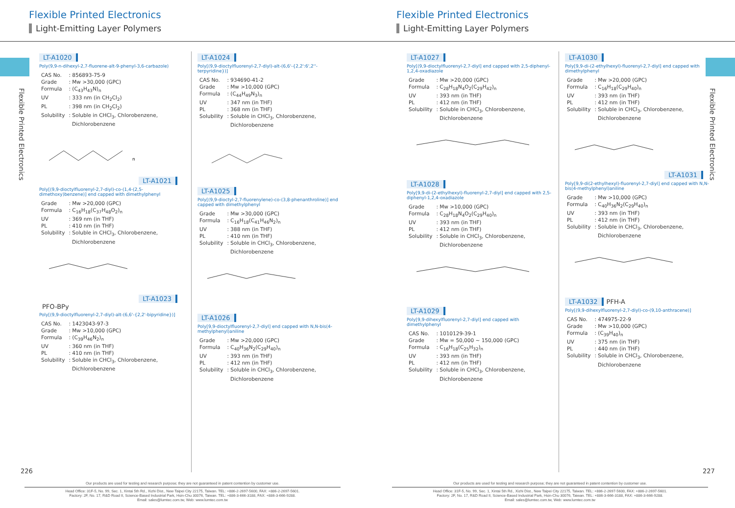Flexible Printed Electronics
Light-Emitting Layer Polymers
Flexible Printed Electronics
LT-A1020
Poly(9,9-n-dihexyl-2,7-fluorene-alt-9-phenyl-3,6-carbazole)
| CAS No. | : 856893-75-9 |
| Grade | : Mw >30,000 (GPC) |
| Formula | : (C<sub>43</sub>H<sub>43</sub>N)<sub>n</sub> |
| UV | : 333 nm (in CH<sub>2</sub>Cl<sub>2</sub>) |
| PL | : 398 nm (in CH<sub>2</sub>Cl<sub>2</sub>) |
| Solubility | : Soluble in CHCl<sub>3</sub>, Chlorobenzene, Dichlorobenzene |
n
LT-A1021
Poly[(9,9-dioctylfluorenyl-2,7-diyl)-co-(1,4-(2,5-dimethoxy)benzene)] end capped with dimethylphenyl
| Grade | : Mw >20,000 (GPC) |
| Formula | : C<sub>16</sub>H<sub>18</sub>(C<sub>37</sub>H<sub>48</sub>O<sub>2</sub>)<sub>n</sub> |
| UV | : 369 nm (in THF) |
| PL | : 410 nm (in THF) |
| Solubility | : Soluble in CHCl<sub>3</sub>, Chlorobenzene, Dichlorobenzene |
LT-A1023
PFO-BPy
Poly[(9,9-dioctylfluorenyl-2,7-diyl)-alt-(6,6'-{2,2'-bipyridine})]
| CAS No. | : 1423043-97-3 |
| Grade | : Mw >10,000 (GPC) |
| Formula | : (C<sub>39</sub>H<sub>46</sub>N<sub>2</sub>)<sub>n</sub> |
| UV | : 360 nm (in THF) |
| PL | : 410 nm (in THF) |
| Solubility | : Soluble in CHCl<sub>3</sub>, Chlorobenzene, Dichlorobenzene |
LT-A1024
Poly[(9,9-dioctylfluorenyl-2,7-diyl)-alt-(6,6'-{2,2':6',2''-terpyridine})]
| CAS No. | : 934690-41-2 |
| Grade | : Mw >10,000 (GPC) |
| Formula | : (C<sub>44</sub>H<sub>49</sub>N<sub>3</sub>)<sub>n</sub> |
| UV | : 347 nm (in THF) |
| PL | : 368 nm (in THF) |
| Solubility | : Soluble in CHCl<sub>3</sub>, Chlorobenzene, Dichlorobenzene |
LT-A1025
Poly[(9,9-dioctyl-2,7-fluorenylene)-co-(3,8-phenanthroline)] end capped with dimethylphenyl
| Grade | : Mw >30,000 (GPC) |
| Formula | : C<sub>16</sub>H<sub>18</sub>(C<sub>41</sub>H<sub>46</sub>N<sub>2</sub>)<sub>n</sub> |
| UV | : 388 nm (in THF) |
| PL | : 410 nm (in THF) |
| Solubility | : Soluble in CHCl<sub>3</sub>, Chlorobenzene, Dichlorobenzene |
LT-A1026
Poly[9,9-dioctylfluorenyl-2,7-diyl] end capped with N,N-bis(4-methylphenyl)aniline
| Grade | : Mw >20,000 (GPC) |
| Formula | : C<sub>40</sub>H<sub>36</sub>N<sub>2</sub>(C<sub>29</sub>H<sub>40</sub>)<sub>n</sub> |
| UV | : 393 nm (in THF) |
| PL | : 412 nm (in THF) |
| Solubility | : Soluble in CHCl<sub>3</sub>, Chlorobenzene, Dichlorobenzene |
226
Our products are used for testing and research purpose; they are not guaranteed in patent contention by customer use.
Head Office: 31F-5, No. 99, Sec. 1, Xintai 5th Rd., Xizhi Dist., New Taipei City 22175, Taiwan. TEL: +886-2-2697-5600, FAX: +886-2-2697-5601.
Factory: 2F, No. 17, R&D Road II, Science-Based Industrial Park, Hsin-Chu 30076, Taiwan. TEL: +886-3-666-3188, FAX: +886-3-666-9288.
Email: sales@lumtec.com.tw, Web: www.lumtec.com.tw
Flexible Printed Electronics
Light-Emitting Layer Polymers
Flexible Printed Electronics
LT-A1027
Poly[(9,9-dioctylfluorenyl-2,7-diyl] end capped with 2,5-diphenyl-1,2,4-oxadiazole
| Grade | : Mw >20,000 (GPC) |
| Formula | : C<sub>28</sub>H<sub>18</sub>N<sub>4</sub>O<sub>2</sub>(C<sub>29</sub>H<sub>42</sub>)<sub>n</sub> |
| UV | : 393 nm (in THF) |
| PL | : 412 nm (in THF) |
| Solubility | : Soluble in CHCl<sub>3</sub>, Chlorobenzene, Dichlorobenzene |
LT-A1028
Poly[9,9-di-(2-ethylhexyl)-fluorenyl-2,7-diyl] end capped with 2,5-diphenyl-1,2,4-oxadiazole
| Grade | : Mw >10,000 (GPC) |
| Formula | : C<sub>28</sub>H<sub>18</sub>N<sub>4</sub>O<sub>2</sub>(C<sub>29</sub>H<sub>40</sub>)<sub>n</sub> |
| UV | : 393 nm (in THF) |
| PL | : 412 nm (in THF) |
| Solubility | : Soluble in CHCl<sub>3</sub>, Chlorobenzene, Dichlorobenzene |
LT-A1029
Poly[9,9-dihexylfluorenyl-2,7-diyl] end capped with dimethylphenyl
| CAS No. | : 1010129-39-1 |
| Grade | : Mw = 50,000 ~ 150,000 (GPC) |
| Formula | : C<sub>16</sub>H<sub>18</sub>(C<sub>25</sub>H<sub>32</sub>)<sub>n</sub> |
| UV | : 393 nm (in THF) |
| PL | : 412 nm (in THF) |
| Solubility | : Soluble in CHCl<sub>3</sub>, Chlorobenzene, Dichlorobenzene |
LT-A1030
Poly[9,9-di-(2-ethylhexyl)-fluorenyl-2,7-diyl] end capped with dimethylphenyl
| Grade | : Mw >20,000 (GPC) |
| Formula | : C<sub>16</sub>H<sub>18</sub>(C<sub>29</sub>H<sub>40</sub>)<sub>n</sub> |
| UV | : 393 nm (in THF) |
| PL | : 412 nm (in THF) |
| Solubility | : Soluble in CHCl<sub>3</sub>, Chlorobenzene, Dichlorobenzene |
LT-A1031
Poly[9,9-di(2-ethylhexyl)-fluorenyl-2,7-diyl] end capped with N,N-bis(4-methylphenyl)aniline
| Grade | : Mw >10,000 (GPC) |
| Formula | : C<sub>40</sub>H<sub>36</sub>N<sub>2</sub>(C<sub>29</sub>H<sub>40</sub>)<sub>n</sub> |
| UV | : 393 nm (in THF) |
| PL | : 412 nm (in THF) |
| Solubility | : Soluble in CHCl<sub>3</sub>, Chlorobenzene, Dichlorobenzene |
LT-A1032
PFH-A
Poly[(9,9-dihexylfluorenyl-2,7-diyl)-co-(9,10-anthracene)]
| CAS No. | : 474975-22-9 |
| Grade | : Mw >10,000 (GPC) |
| Formula | : (C<sub>39</sub>H<sub>40</sub>)<sub>n</sub> |
| UV | : 375 nm (in THF) |
| PL | : 440 nm (in THF) |
| Solubility | : Soluble in CHCl<sub>3</sub>, Chlorobenzene, Dichlorobenzene |
227
Our products are used for testing and research purpose; they are not guaranteed in patent contention by customer use.
Head Office: 31F-5, No. 99, Sec. 1, Xintai 5th Rd., Xizhi Dist., New Taipei City 22175, Taiwan. TEL: +886-2-2697-5600, FAX: +886-2-2697-5601.
Factory: 2F, No. 17, R&D Road II, Science-Based Industrial Park, Hsin-Chu 30076, Taiwan. TEL: +886-3-666-3188, FAX: +886-3-666-9288.
Email: sales@lumtec.com.tw, Web: www.lumtec.com.tw